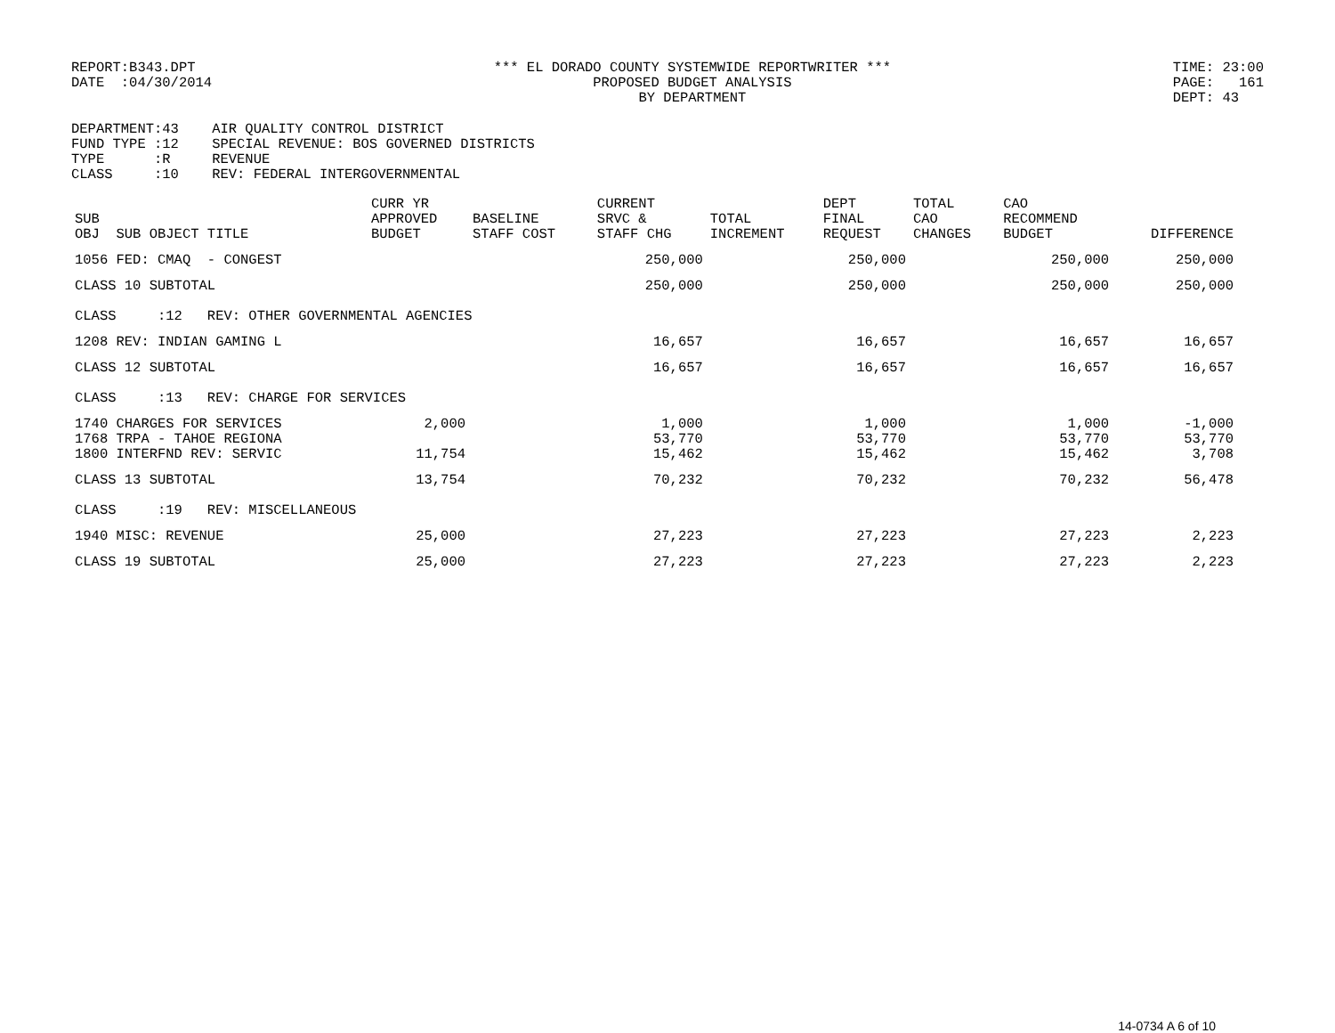REPORT:B343.DPT DATE :04/30/2014
*** EL DORADO COUNTY SYSTEMWIDE REPORTWRITER *** PROPOSED BUDGET ANALYSIS BY DEPARTMENT
TIME: 23:00 PAGE: 161 DEPT: 43
DEPARTMENT:43 AIR QUALITY CONTROL DISTRICT FUND TYPE :12 SPECIAL REVENUE: BOS GOVERNED DISTRICTS TYPE :R REVENUE CLASS :10 REV: FEDERAL INTERGOVERNMENTAL
| SUB OBJ SUB OBJECT TITLE | CURR YR APPROVED BUDGET | BASELINE STAFF COST | CURRENT SRVC & STAFF CHG | TOTAL INCREMENT | DEPT FINAL REQUEST | TOTAL CAO CHANGES | CAO RECOMMEND BUDGET | DIFFERENCE |
| --- | --- | --- | --- | --- | --- | --- | --- | --- |
| 1056 FED: CMAQ - CONGEST | | | 250,000 | | 250,000 | | 250,000 | 250,000 |
| CLASS 10 SUBTOTAL | | | 250,000 | | 250,000 | | 250,000 | 250,000 |
| CLASS :12 REV: OTHER GOVERNMENTAL AGENCIES | | | | | | | | |
| 1208 REV: INDIAN GAMING L | | | 16,657 | | 16,657 | | 16,657 | 16,657 |
| CLASS 12 SUBTOTAL | | | 16,657 | | 16,657 | | 16,657 | 16,657 |
| CLASS :13 REV: CHARGE FOR SERVICES | | | | | | | | |
| 1740 CHARGES FOR SERVICES | 2,000 | | 1,000 | | 1,000 | | 1,000 | -1,000 |
| 1768 TRPA - TAHOE REGIONA | | | 53,770 | | 53,770 | | 53,770 | 53,770 |
| 1800 INTERFND REV: SERVIC | 11,754 | | 15,462 | | 15,462 | | 15,462 | 3,708 |
| CLASS 13 SUBTOTAL | 13,754 | | 70,232 | | 70,232 | | 70,232 | 56,478 |
| CLASS :19 REV: MISCELLANEOUS | | | | | | | | |
| 1940 MISC: REVENUE | 25,000 | | 27,223 | | 27,223 | | 27,223 | 2,223 |
| CLASS 19 SUBTOTAL | 25,000 | | 27,223 | | 27,223 | | 27,223 | 2,223 |
14-0734 A 6 of 10